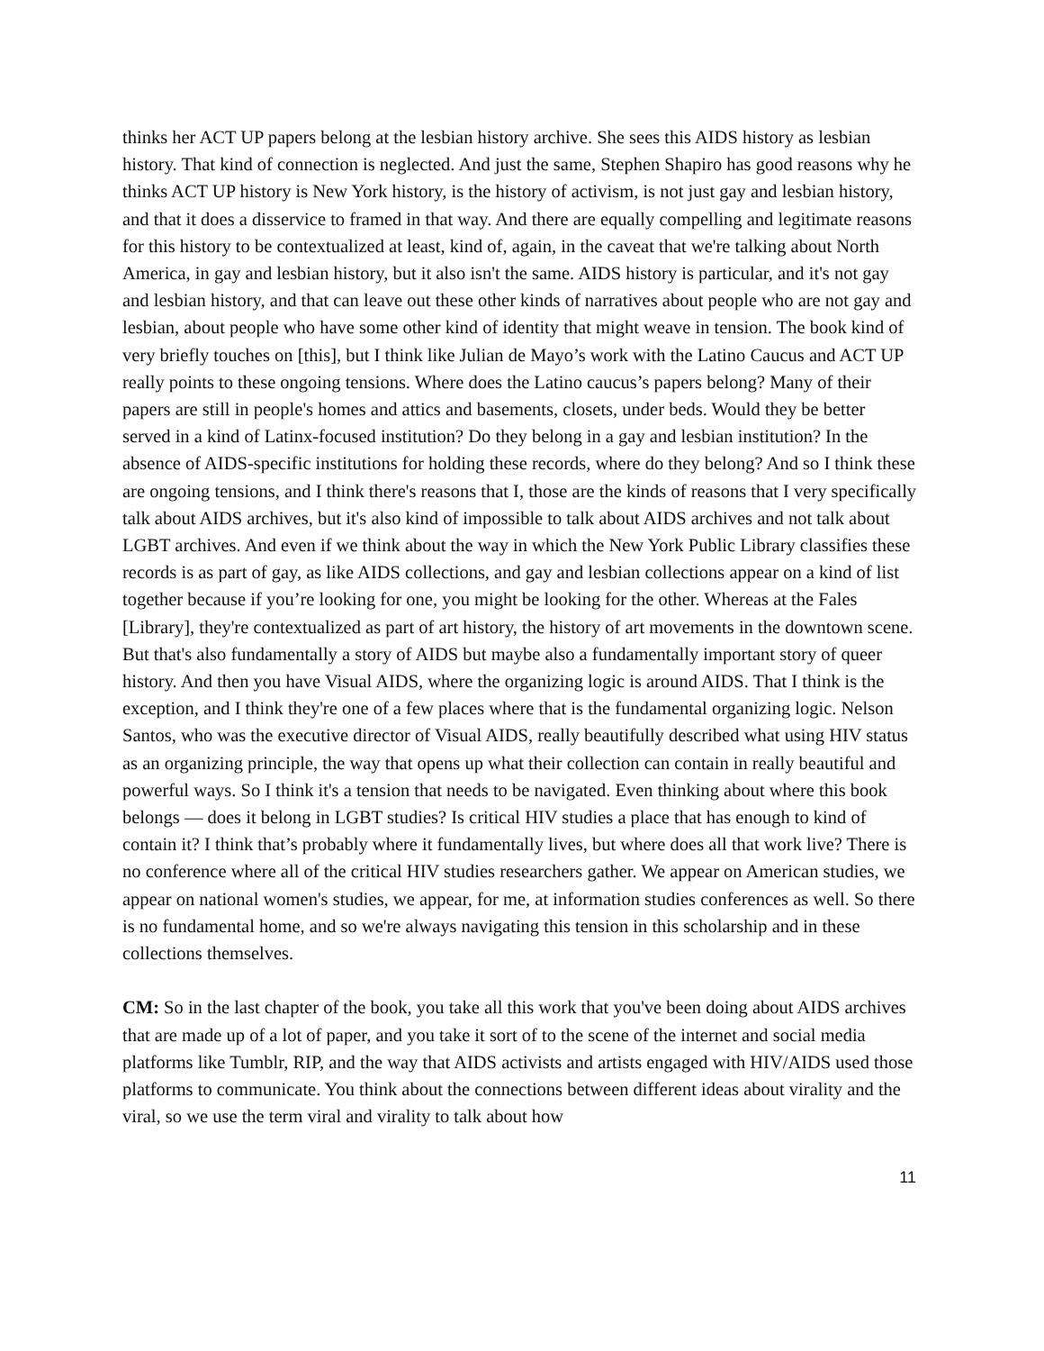thinks her ACT UP papers belong at the lesbian history archive. She sees this AIDS history as lesbian history. That kind of connection is neglected. And just the same, Stephen Shapiro has good reasons why he thinks ACT UP history is New York history, is the history of activism, is not just gay and lesbian history, and that it does a disservice to framed in that way. And there are equally compelling and legitimate reasons for this history to be contextualized at least, kind of, again, in the caveat that we're talking about North America, in gay and lesbian history, but it also isn't the same. AIDS history is particular, and it's not gay and lesbian history, and that can leave out these other kinds of narratives about people who are not gay and lesbian, about people who have some other kind of identity that might weave in tension. The book kind of very briefly touches on [this], but I think like Julian de Mayo’s work with the Latino Caucus and ACT UP really points to these ongoing tensions. Where does the Latino caucus’s papers belong? Many of their papers are still in people's homes and attics and basements, closets, under beds. Would they be better served in a kind of Latinx-focused institution? Do they belong in a gay and lesbian institution? In the absence of AIDS-specific institutions for holding these records, where do they belong? And so I think these are ongoing tensions, and I think there's reasons that I, those are the kinds of reasons that I very specifically talk about AIDS archives, but it's also kind of impossible to talk about AIDS archives and not talk about LGBT archives. And even if we think about the way in which the New York Public Library classifies these records is as part of gay, as like AIDS collections, and gay and lesbian collections appear on a kind of list together because if you’re looking for one, you might be looking for the other. Whereas at the Fales [Library], they're contextualized as part of art history, the history of art movements in the downtown scene. But that's also fundamentally a story of AIDS but maybe also a fundamentally important story of queer history. And then you have Visual AIDS, where the organizing logic is around AIDS. That I think is the exception, and I think they're one of a few places where that is the fundamental organizing logic. Nelson Santos, who was the executive director of Visual AIDS, really beautifully described what using HIV status as an organizing principle, the way that opens up what their collection can contain in really beautiful and powerful ways. So I think it's a tension that needs to be navigated. Even thinking about where this book belongs — does it belong in LGBT studies? Is critical HIV studies a place that has enough to kind of contain it? I think that’s probably where it fundamentally lives, but where does all that work live? There is no conference where all of the critical HIV studies researchers gather. We appear on American studies, we appear on national women's studies, we appear, for me, at information studies conferences as well. So there is no fundamental home, and so we're always navigating this tension in this scholarship and in these collections themselves.
CM: So in the last chapter of the book, you take all this work that you've been doing about AIDS archives that are made up of a lot of paper, and you take it sort of to the scene of the internet and social media platforms like Tumblr, RIP, and the way that AIDS activists and artists engaged with HIV/AIDS used those platforms to communicate. You think about the connections between different ideas about virality and the viral, so we use the term viral and virality to talk about how
11